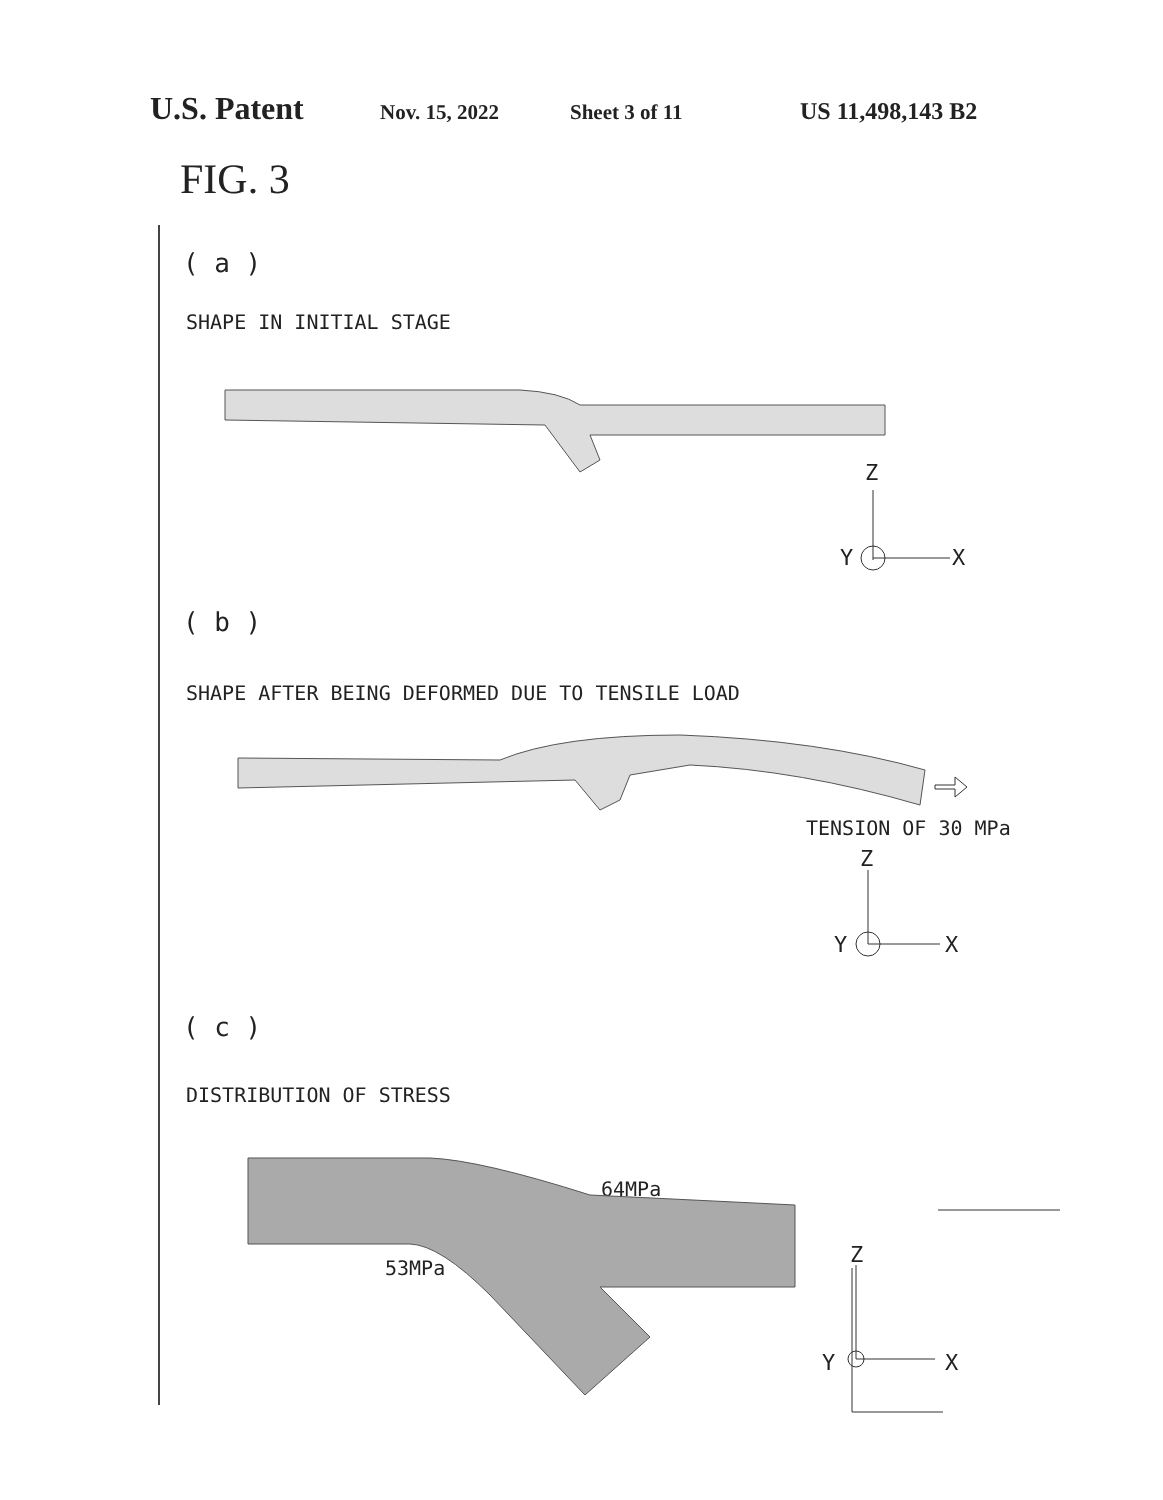U.S. Patent Nov. 15, 2022 Sheet 3 of 11 US 11,498,143 B2
FIG. 3
( a )
SHAPE IN INITIAL STAGE
( b )
SHAPE AFTER BEING DEFORMED DUE TO TENSILE LOAD
TENSION OF 30 MPa
( c )
DISTRIBUTION OF STRESS
64MPa
53MPa
Z
Y
X
Z
Y
X
Z
Y
X